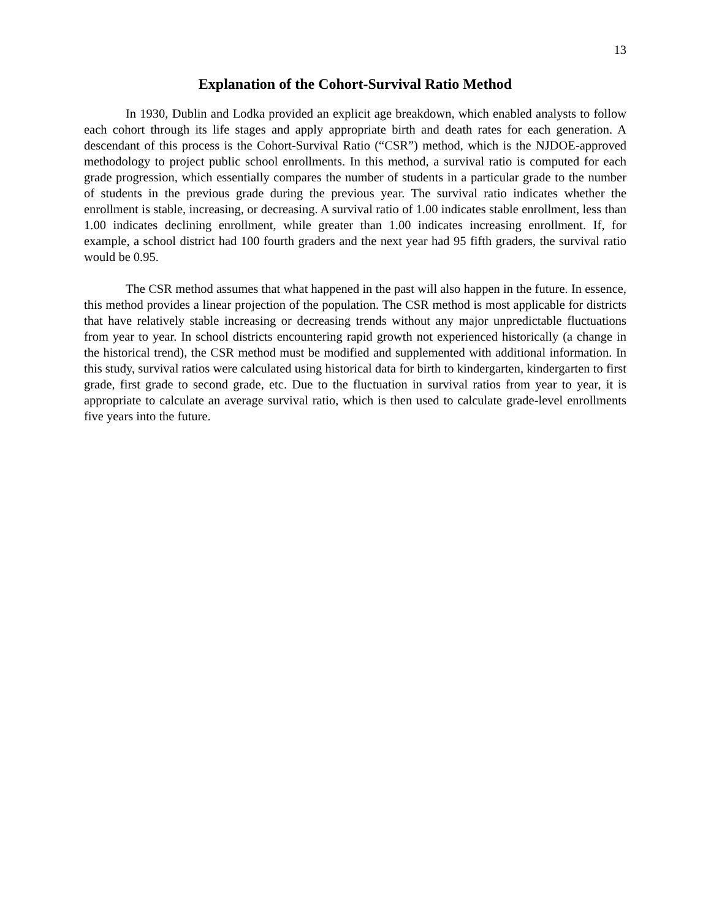13
Explanation of the Cohort-Survival Ratio Method
In 1930, Dublin and Lodka provided an explicit age breakdown, which enabled analysts to follow each cohort through its life stages and apply appropriate birth and death rates for each generation. A descendant of this process is the Cohort-Survival Ratio (“CSR”) method, which is the NJDOE-approved methodology to project public school enrollments. In this method, a survival ratio is computed for each grade progression, which essentially compares the number of students in a particular grade to the number of students in the previous grade during the previous year. The survival ratio indicates whether the enrollment is stable, increasing, or decreasing. A survival ratio of 1.00 indicates stable enrollment, less than 1.00 indicates declining enrollment, while greater than 1.00 indicates increasing enrollment. If, for example, a school district had 100 fourth graders and the next year had 95 fifth graders, the survival ratio would be 0.95.
The CSR method assumes that what happened in the past will also happen in the future. In essence, this method provides a linear projection of the population. The CSR method is most applicable for districts that have relatively stable increasing or decreasing trends without any major unpredictable fluctuations from year to year. In school districts encountering rapid growth not experienced historically (a change in the historical trend), the CSR method must be modified and supplemented with additional information. In this study, survival ratios were calculated using historical data for birth to kindergarten, kindergarten to first grade, first grade to second grade, etc. Due to the fluctuation in survival ratios from year to year, it is appropriate to calculate an average survival ratio, which is then used to calculate grade-level enrollments five years into the future.